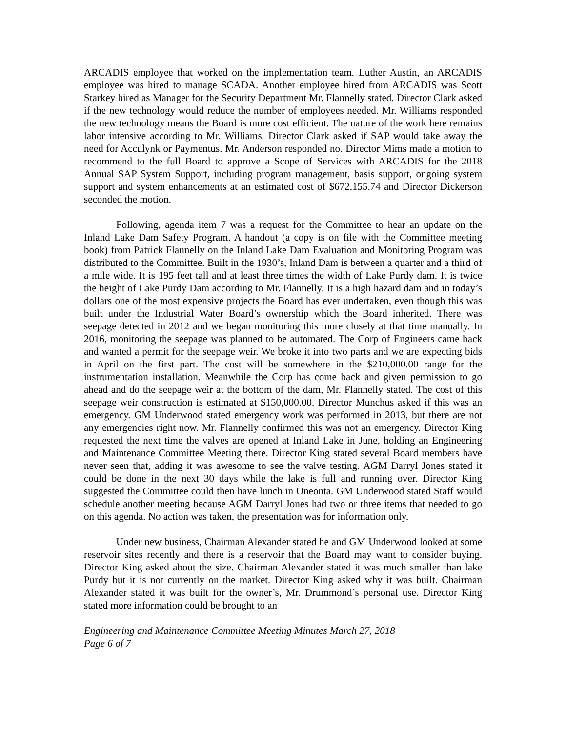ARCADIS employee that worked on the implementation team. Luther Austin, an ARCADIS employee was hired to manage SCADA. Another employee hired from ARCADIS was Scott Starkey hired as Manager for the Security Department Mr. Flannelly stated. Director Clark asked if the new technology would reduce the number of employees needed. Mr. Williams responded the new technology means the Board is more cost efficient. The nature of the work here remains labor intensive according to Mr. Williams. Director Clark asked if SAP would take away the need for Acculynk or Paymentus. Mr. Anderson responded no. Director Mims made a motion to recommend to the full Board to approve a Scope of Services with ARCADIS for the 2018 Annual SAP System Support, including program management, basis support, ongoing system support and system enhancements at an estimated cost of $672,155.74 and Director Dickerson seconded the motion.
Following, agenda item 7 was a request for the Committee to hear an update on the Inland Lake Dam Safety Program. A handout (a copy is on file with the Committee meeting book) from Patrick Flannelly on the Inland Lake Dam Evaluation and Monitoring Program was distributed to the Committee. Built in the 1930’s, Inland Dam is between a quarter and a third of a mile wide. It is 195 feet tall and at least three times the width of Lake Purdy dam. It is twice the height of Lake Purdy Dam according to Mr. Flannelly. It is a high hazard dam and in today’s dollars one of the most expensive projects the Board has ever undertaken, even though this was built under the Industrial Water Board’s ownership which the Board inherited. There was seepage detected in 2012 and we began monitoring this more closely at that time manually. In 2016, monitoring the seepage was planned to be automated. The Corp of Engineers came back and wanted a permit for the seepage weir. We broke it into two parts and we are expecting bids in April on the first part. The cost will be somewhere in the $210,000.00 range for the instrumentation installation. Meanwhile the Corp has come back and given permission to go ahead and do the seepage weir at the bottom of the dam, Mr. Flannelly stated. The cost of this seepage weir construction is estimated at $150,000.00. Director Munchus asked if this was an emergency. GM Underwood stated emergency work was performed in 2013, but there are not any emergencies right now. Mr. Flannelly confirmed this was not an emergency. Director King requested the next time the valves are opened at Inland Lake in June, holding an Engineering and Maintenance Committee Meeting there. Director King stated several Board members have never seen that, adding it was awesome to see the valve testing. AGM Darryl Jones stated it could be done in the next 30 days while the lake is full and running over. Director King suggested the Committee could then have lunch in Oneonta. GM Underwood stated Staff would schedule another meeting because AGM Darryl Jones had two or three items that needed to go on this agenda. No action was taken, the presentation was for information only.
Under new business, Chairman Alexander stated he and GM Underwood looked at some reservoir sites recently and there is a reservoir that the Board may want to consider buying. Director King asked about the size. Chairman Alexander stated it was much smaller than lake Purdy but it is not currently on the market. Director King asked why it was built. Chairman Alexander stated it was built for the owner’s, Mr. Drummond’s personal use. Director King stated more information could be brought to an
Engineering and Maintenance Committee Meeting Minutes March 27, 2018
Page 6 of 7